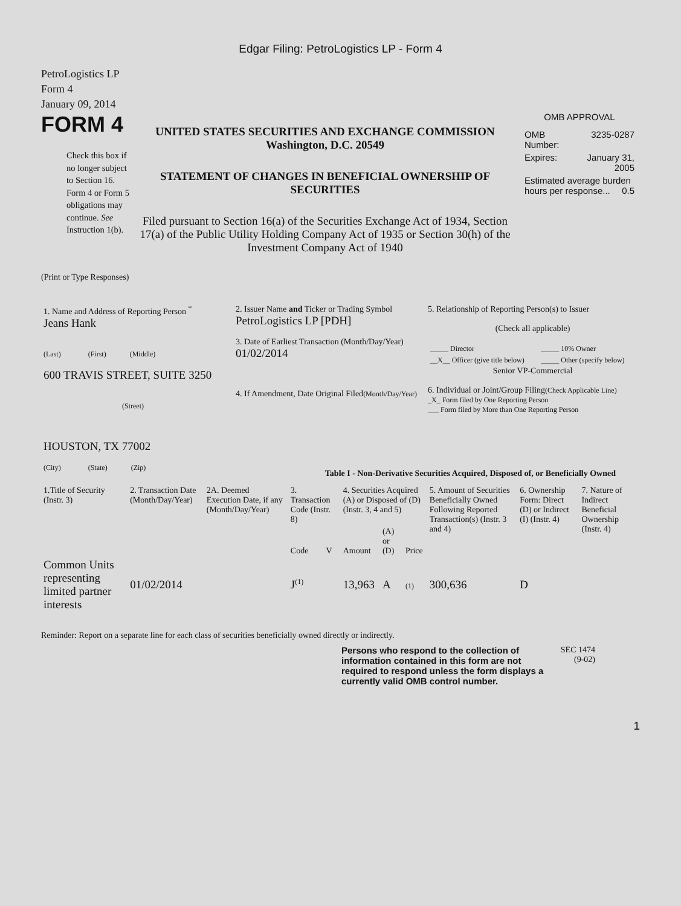Edgar Filing: PetroLogistics LP - Form 4
PetroLogistics LP
Form 4
January 09, 2014
FORM 4
Check this box if no longer subject to Section 16. Form 4 or Form 5 obligations may continue. See Instruction 1(b).
UNITED STATES SECURITIES AND EXCHANGE COMMISSION
Washington, D.C. 20549
STATEMENT OF CHANGES IN BENEFICIAL OWNERSHIP OF SECURITIES
Filed pursuant to Section 16(a) of the Securities Exchange Act of 1934, Section 17(a) of the Public Utility Holding Company Act of 1935 or Section 30(h) of the Investment Company Act of 1940
OMB APPROVAL
| OMB Number: | 3235-0287 |
| Expires: | January 31, 2005 |
| Estimated average burden hours per response... 0.5 | |
(Print or Type Responses)
| 1. Name and Address of Reporting Person <sup>*</sup> Jeans Hank (Last) (First) (Middle) 600 TRAVIS STREET, SUITE 3250 (Street) HOUSTON, TX 77002 (City) (State) (Zip) | 2. Issuer Name and Ticker or Trading Symbol PetroLogistics LP [PDH] 3. Date of Earliest Transaction (Month/Day/Year) 01/02/2014 4. If Amendment, Date Original Filed (Month/Day/Year) | 5. Relationship of Reporting Person(s) to Issuer (Check all applicable) / _____ Director / _____ 10% Owner / / __X__ Officer (give title below) / _____ Other (specify below) / Senior VP-Commercial 6. Individual or Joint/Group Filing (Check Applicable Line) _X_ Form filed by One Reporting Person ___ Form filed by More than One Reporting Person |
Table I - Non-Derivative Securities Acquired, Disposed of, or Beneficially Owned
| 1.Title of Security (Instr. 3) | 2. Transaction Date (Month/Day/Year) | 2A. Deemed Execution Date, if any (Month/Day/Year) | 3. Transaction Code (Instr. 8) | | 4. Securities Acquired (A) or Disposed of (D) (Instr. 3, 4 and 5) | | | 5. Amount of Securities Beneficially Owned Following Reported Transaction(s) (Instr. 3 and 4) | 6. Ownership Form: Direct (D) or Indirect (I) (Instr. 4) | 7. Nature of Indirect Beneficial Ownership (Instr. 4) |
| --- | --- | --- | --- | --- | --- | --- | --- | --- | --- | --- |
| | | | Code | V | Amount | (A) or (D) | Price | | | |
| Common Units representing limited partner interests | 01/02/2014 | | J<sup>(1)</sup> | | 13,963 | A | (1) | 300,636 | D | |
Reminder: Report on a separate line for each class of securities beneficially owned directly or indirectly.
Persons who respond to the collection of information contained in this form are not required to respond unless the form displays a currently valid OMB control number.
SEC 1474
(9-02)
1